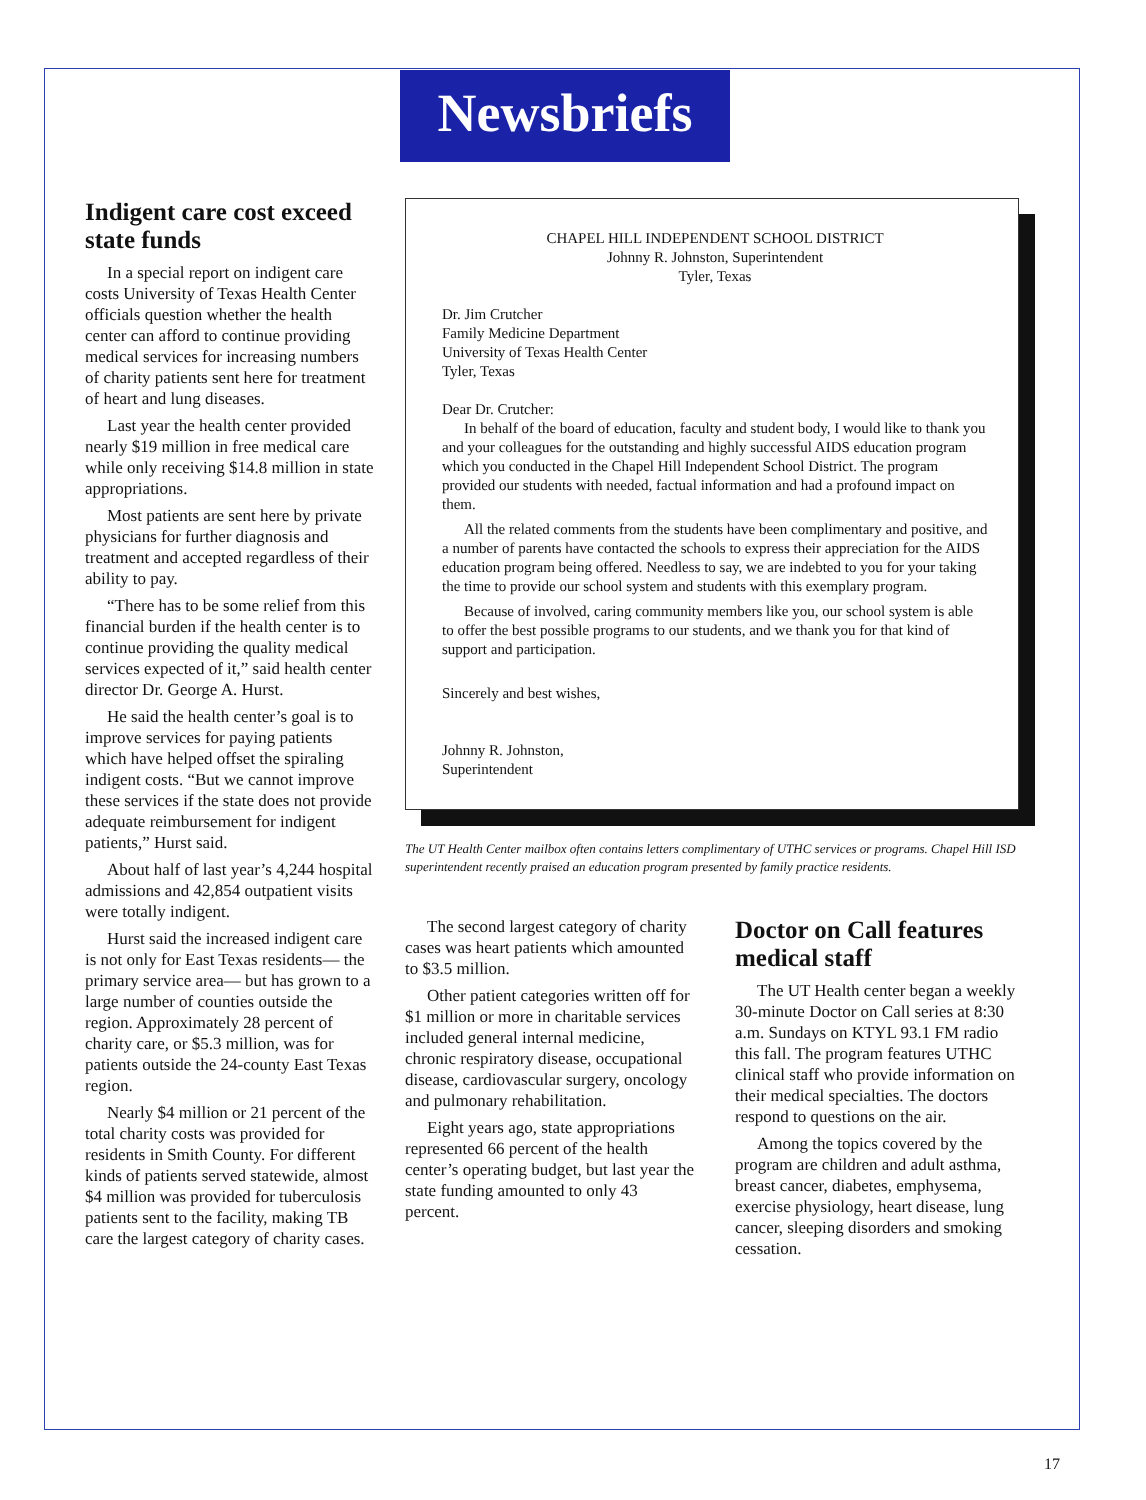Newsbriefs
Indigent care cost exceed state funds
In a special report on indigent care costs University of Texas Health Center officials question whether the health center can afford to continue providing medical services for increasing numbers of charity patients sent here for treatment of heart and lung diseases.
Last year the health center provided nearly $19 million in free medical care while only receiving $14.8 million in state appropriations.
Most patients are sent here by private physicians for further diagnosis and treatment and accepted regardless of their ability to pay.
“There has to be some relief from this financial burden if the health center is to continue providing the quality medical services expected of it,” said health center director Dr. George A. Hurst.
He said the health center’s goal is to improve services for paying patients which have helped offset the spiraling indigent costs. “But we cannot improve these services if the state does not provide adequate reimbursement for indigent patients,” Hurst said.
About half of last year’s 4,244 hospital admissions and 42,854 outpatient visits were totally indigent.
Hurst said the increased indigent care is not only for East Texas residents— the primary service area— but has grown to a large number of counties outside the region. Approximately 28 percent of charity care, or $5.3 million, was for patients outside the 24-county East Texas region.
Nearly $4 million or 21 percent of the total charity costs was provided for residents in Smith County. For different kinds of patients served statewide, almost $4 million was provided for tuberculosis patients sent to the facility, making TB care the largest category of charity cases.
CHAPEL HILL INDEPENDENT SCHOOL DISTRICT
Johnny R. Johnston, Superintendent
Tyler, Texas
Dr. Jim Crutcher
Family Medicine Department
University of Texas Health Center
Tyler, Texas
Dear Dr. Crutcher:
In behalf of the board of education, faculty and student body, I would like to thank you and your colleagues for the outstanding and highly successful AIDS education program which you conducted in the Chapel Hill Independent School District. The program provided our students with needed, factual information and had a profound impact on them.
All the related comments from the students have been complimentary and positive, and a number of parents have contacted the schools to express their appreciation for the AIDS education program being offered. Needless to say, we are indebted to you for your taking the time to provide our school system and students with this exemplary program.
Because of involved, caring community members like you, our school system is able to offer the best possible programs to our students, and we thank you for that kind of support and participation.
Sincerely and best wishes,
Johnny R. Johnston,
Superintendent
The UT Health Center mailbox often contains letters complimentary of UTHC services or programs. Chapel Hill ISD superintendent recently praised an education program presented by family practice residents.
The second largest category of charity cases was heart patients which amounted to $3.5 million.
Other patient categories written off for $1 million or more in charitable services included general internal medicine, chronic respiratory disease, occupational disease, cardiovascular surgery, oncology and pulmonary rehabilitation.
Eight years ago, state appropriations represented 66 percent of the health center’s operating budget, but last year the state funding amounted to only 43 percent.
Doctor on Call features medical staff
The UT Health center began a weekly 30-minute Doctor on Call series at 8:30 a.m. Sundays on KTYL 93.1 FM radio this fall. The program features UTHC clinical staff who provide information on their medical specialties. The doctors respond to questions on the air.
Among the topics covered by the program are children and adult asthma, breast cancer, diabetes, emphysema, exercise physiology, heart disease, lung cancer, sleeping disorders and smoking cessation.
17